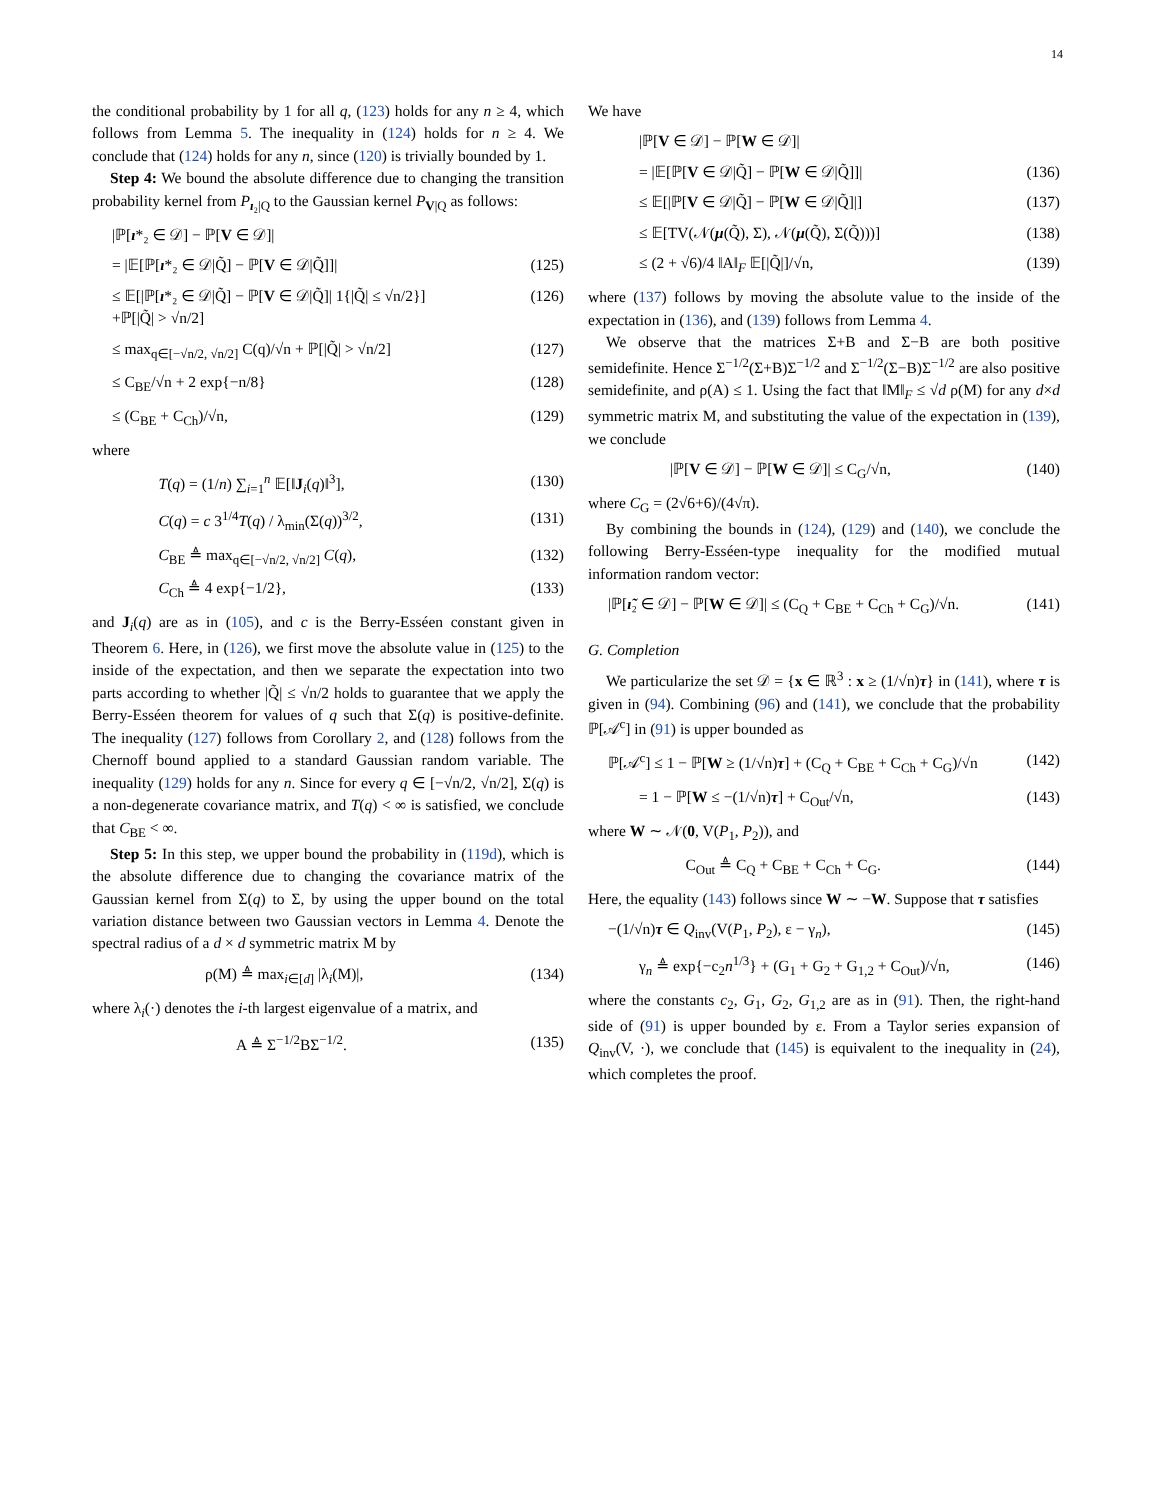14
the conditional probability by 1 for all q, (123) holds for any n ≥ 4, which follows from Lemma 5. The inequality in (124) holds for n ≥ 4. We conclude that (124) holds for any n, since (120) is trivially bounded by 1.
Step 4: We bound the absolute difference due to changing the transition probability kernel from P<sub>ı₂|Q</sub> to the Gaussian kernel P<sub>V|Q</sub> as follows:
|ℙ[ı*₂ ∈ 𝒟] − ℙ[V ∈ 𝒟]|
= |𝔼[ℙ[ı*₂ ∈ 𝒟|Q̃] − ℙ[V ∈ 𝒟|Q̃]]| (125)
≤ 𝔼[|ℙ[ı*₂ ∈ 𝒟|Q̃] − ℙ[V ∈ 𝒟|Q̃]| 1{|Q̃| ≤ √n/2}]
+ℙ[|Q̃| > √n/2] (126)
≤ max<sub>q∈[−√n/2, √n/2]</sub> C(q)/√n + ℙ[|Q̃| > √n/2] (127)
≤ C<sub>BE</sub>/√n + 2 exp{−n/8} (128)
≤ (C<sub>BE</sub> + C<sub>Ch</sub>)/√n, (129)
where
   T(q) = (1/n) ∑<sub>i=1</sub><sup>n</sup> 𝔼[‖J<sub>i</sub>(q)‖<sup>3</sup>], (130)
   C(q) = c 3<sup>1/4</sup>T(q) / λ<sub>min</sub>(Σ(q))<sup>3/2</sup>, (131)
   C<sub>BE</sub> ≜ max<sub>q∈[−√n/2, √n/2]</sub> C(q), (132)
   C<sub>Ch</sub> ≜ 4 exp{−1/2}, (133)
and J<sub>i</sub>(q) are as in (105), and c is the Berry-Esséen constant given in Theorem 6. Here, in (126), we first move the absolute value in (125) to the inside of the expectation, and then we separate the expectation into two parts according to whether |Q̃| ≤ √n/2 holds to guarantee that we apply the Berry-Esséen theorem for values of q such that Σ(q) is positive-definite. The inequality (127) follows from Corollary 2, and (128) follows from the Chernoff bound applied to a standard Gaussian random variable. The inequality (129) holds for any n. Since for every q ∈ [−√n/2, √n/2], Σ(q) is a non-degenerate covariance matrix, and T(q) < ∞ is satisfied, we conclude that C<sub>BE</sub> < ∞.
Step 5: In this step, we upper bound the probability in (119d), which is the absolute difference due to changing the covariance matrix of the Gaussian kernel from Σ(q) to Σ, by using the upper bound on the total variation distance between two Gaussian vectors in Lemma 4. Denote the spectral radius of a d × d symmetric matrix M by
      ρ(M) ≜ max<sub>i∈[d]</sub> |λ<sub>i</sub>(M)|, (134)
where λ<sub>i</sub>(·) denotes the i-th largest eigenvalue of a matrix, and
        A ≜ Σ<sup>−1/2</sup>BΣ<sup>−1/2</sup>. (135)
We have
  |ℙ[V ∈ 𝒟] − ℙ[W ∈ 𝒟]|
  = |𝔼[ℙ[V ∈ 𝒟|Q̃] − ℙ[W ∈ 𝒟|Q̃]]| (136)
  ≤ 𝔼[|ℙ[V ∈ 𝒟|Q̃] − ℙ[W ∈ 𝒟|Q̃]|] (137)
  ≤ 𝔼[TV(𝒩(μ(Q̃), Σ), 𝒩(μ(Q̃), Σ(Q̃)))] (138)
  ≤ (2 + √6)/4 ‖A‖<sub>F</sub> 𝔼[|Q̃|]/√n, (139)
where (137) follows by moving the absolute value to the inside of the expectation in (136), and (139) follows from Lemma 4.
We observe that the matrices Σ+B and Σ−B are both positive semidefinite. Hence Σ<sup>−1/2</sup>(Σ+B)Σ<sup>−1/2</sup> and Σ<sup>−1/2</sup>(Σ−B)Σ<sup>−1/2</sup> are also positive semidefinite, and ρ(A) ≤ 1. Using the fact that ‖M‖<sub>F</sub> ≤ √d ρ(M) for any d×d symmetric matrix M, and substituting the value of the expectation in (139), we conclude
    |ℙ[V ∈ 𝒟] − ℙ[W ∈ 𝒟]| ≤ C<sub>G</sub>/√n, (140)
where C<sub>G</sub> = (2√6+6)/(4√π).
By combining the bounds in (124), (129) and (140), we conclude the following Berry-Esséen-type inequality for the modified mutual information random vector:
|ℙ[ı̃₂ ∈ 𝒟] − ℙ[W ∈ 𝒟]| ≤ (C<sub>Q</sub> + C<sub>BE</sub> + C<sub>Ch</sub> + C<sub>G</sub>)/√n. (141)
G. Completion
We particularize the set 𝒟 = {x ∈ ℝ<sup>3</sup> : x ≥ (1/√n)τ} in (141), where τ is given in (94). Combining (96) and (141), we conclude that the probability ℙ[𝒜<sup>c</sup>] in (91) is upper bounded as
ℙ[𝒜<sup>c</sup>] ≤ 1 − ℙ[W ≥ (1/√n)τ] + (C<sub>Q</sub> + C<sub>BE</sub> + C<sub>Ch</sub> + C<sub>G</sub>)/√n (142)
  = 1 − ℙ[W ≤ −(1/√n)τ] + C<sub>Out</sub>/√n, (143)
where W ∼ 𝒩(0, V(P<sub>1</sub>, P<sub>2</sub>)), and
     C<sub>Out</sub> ≜ C<sub>Q</sub> + C<sub>BE</sub> + C<sub>Ch</sub> + C<sub>G</sub>. (144)
Here, the equality (143) follows since W ∼ −W. Suppose that τ satisfies
−(1/√n)τ ∈ Q<sub>inv</sub>(V(P<sub>1</sub>, P<sub>2</sub>), ε − γ<sub>n</sub>), (145)
  γ<sub>n</sub> ≜ exp{−c<sub>2</sub>n<sup>1/3</sup>} + (G<sub>1</sub> + G<sub>2</sub> + G<sub>1,2</sub> + C<sub>Out</sub>)/√n, (146)
where the constants c<sub>2</sub>, G<sub>1</sub>, G<sub>2</sub>, G<sub>1,2</sub> are as in (91). Then, the right-hand side of (91) is upper bounded by ε. From a Taylor series expansion of Q<sub>inv</sub>(V, ·), we conclude that (145) is equivalent to the inequality in (24), which completes the proof.